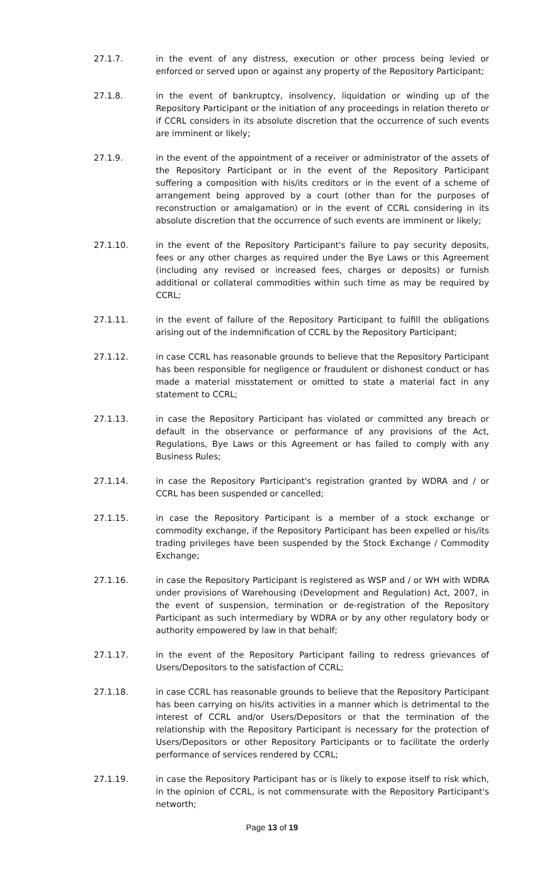27.1.7. in the event of any distress, execution or other process being levied or enforced or served upon or against any property of the Repository Participant;
27.1.8. in the event of bankruptcy, insolvency, liquidation or winding up of the Repository Participant or the initiation of any proceedings in relation thereto or if CCRL considers in its absolute discretion that the occurrence of such events are imminent or likely;
27.1.9. in the event of the appointment of a receiver or administrator of the assets of the Repository Participant or in the event of the Repository Participant suffering a composition with his/its creditors or in the event of a scheme of arrangement being approved by a court (other than for the purposes of reconstruction or amalgamation) or in the event of CCRL considering in its absolute discretion that the occurrence of such events are imminent or likely;
27.1.10. in the event of the Repository Participant's failure to pay security deposits, fees or any other charges as required under the Bye Laws or this Agreement (including any revised or increased fees, charges or deposits) or furnish additional or collateral commodities within such time as may be required by CCRL;
27.1.11. in the event of failure of the Repository Participant to fulfill the obligations arising out of the indemnification of CCRL by the Repository Participant;
27.1.12. in case CCRL has reasonable grounds to believe that the Repository Participant has been responsible for negligence or fraudulent or dishonest conduct or has made a material misstatement or omitted to state a material fact in any statement to CCRL;
27.1.13. in case the Repository Participant has violated or committed any breach or default in the observance or performance of any provisions of the Act, Regulations, Bye Laws or this Agreement or has failed to comply with any Business Rules;
27.1.14. in case the Repository Participant's registration granted by WDRA and / or CCRL has been suspended or cancelled;
27.1.15. in case the Repository Participant is a member of a stock exchange or commodity exchange, if the Repository Participant has been expelled or his/its trading privileges have been suspended by the Stock Exchange / Commodity Exchange;
27.1.16. in case the Repository Participant is registered as WSP and / or WH with WDRA under provisions of Warehousing (Development and Regulation) Act, 2007, in the event of suspension, termination or de-registration of the Repository Participant as such intermediary by WDRA or by any other regulatory body or authority empowered by law in that behalf;
27.1.17. in the event of the Repository Participant failing to redress grievances of Users/Depositors to the satisfaction of CCRL;
27.1.18. in case CCRL has reasonable grounds to believe that the Repository Participant has been carrying on his/its activities in a manner which is detrimental to the interest of CCRL and/or Users/Depositors or that the termination of the relationship with the Repository Participant is necessary for the protection of Users/Depositors or other Repository Participants or to facilitate the orderly performance of services rendered by CCRL;
27.1.19. in case the Repository Participant has or is likely to expose itself to risk which, in the opinion of CCRL, is not commensurate with the Repository Participant's networth;
Page 13 of 19